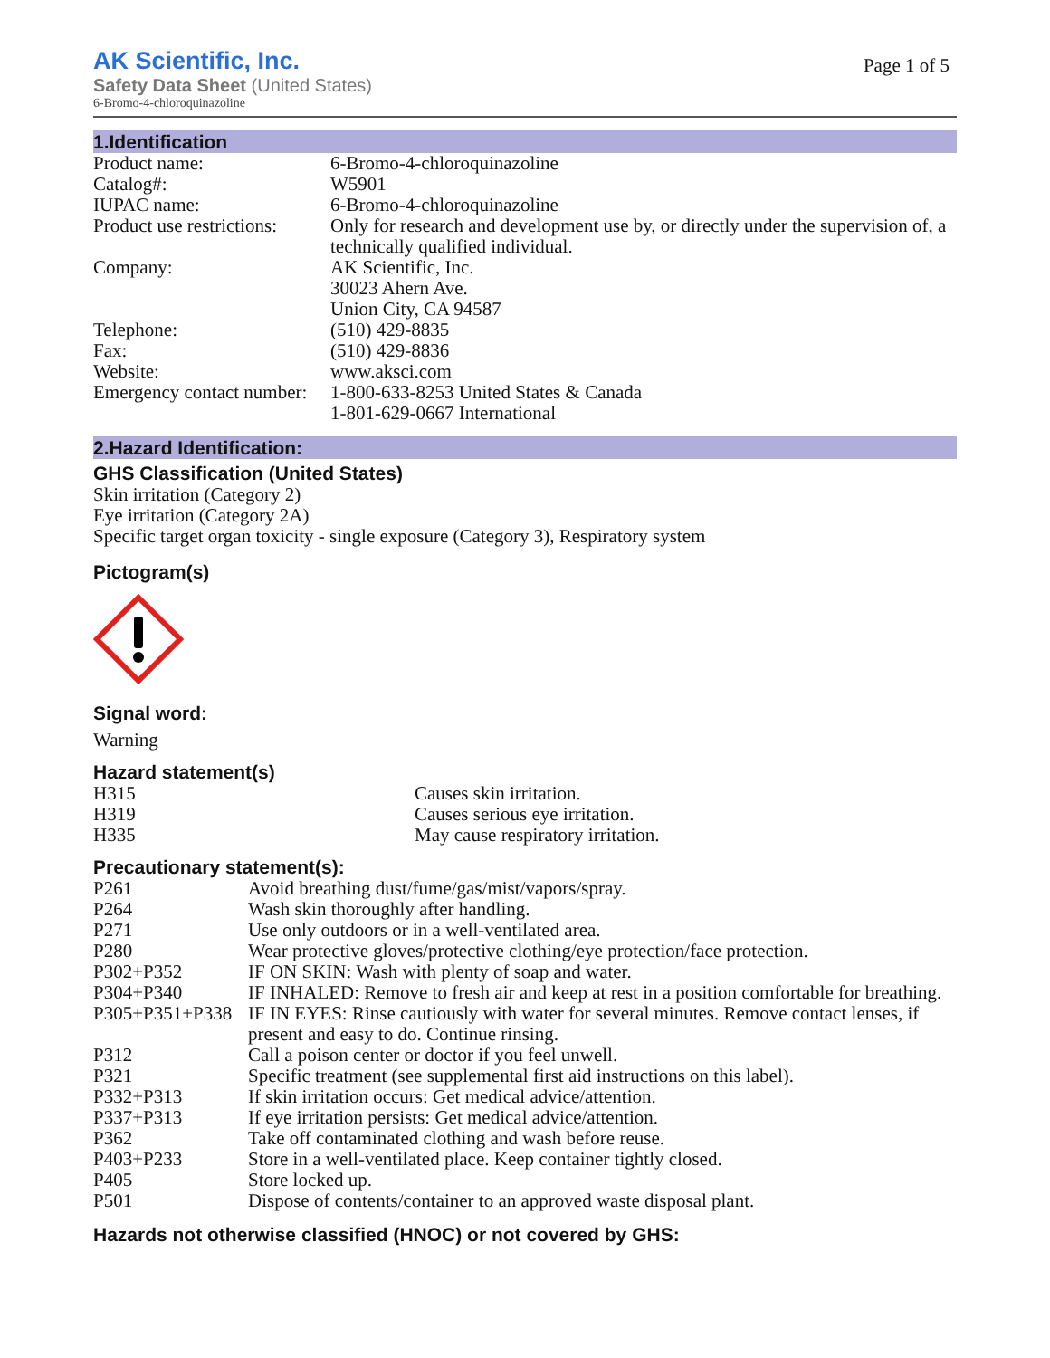AK Scientific, Inc.
Safety Data Sheet (United States)
6-Bromo-4-chloroquinazoline
Page 1 of 5
1.Identification
| Product name: | 6-Bromo-4-chloroquinazoline |
| Catalog#: | W5901 |
| IUPAC name: | 6-Bromo-4-chloroquinazoline |
| Product use restrictions: | Only for research and development use by, or directly under the supervision of, a technically qualified individual. |
| Company: | AK Scientific, Inc. 30023 Ahern Ave. Union City, CA 94587 |
| Telephone: | (510) 429-8835 |
| Fax: | (510) 429-8836 |
| Website: | www.aksci.com |
| Emergency contact number: | 1-800-633-8253 United States & Canada 1-801-629-0667 International |
2.Hazard Identification:
GHS Classification (United States)
Skin irritation (Category 2)
Eye irritation (Category 2A)
Specific target organ toxicity - single exposure (Category 3), Respiratory system
Pictogram(s)
Signal word:
Warning
Hazard statement(s)
| H315 | Causes skin irritation. |
| H319 | Causes serious eye irritation. |
| H335 | May cause respiratory irritation. |
Precautionary statement(s):
| P261 | Avoid breathing dust/fume/gas/mist/vapors/spray. |
| P264 | Wash skin thoroughly after handling. |
| P271 | Use only outdoors or in a well-ventilated area. |
| P280 | Wear protective gloves/protective clothing/eye protection/face protection. |
| P302+P352 | IF ON SKIN: Wash with plenty of soap and water. |
| P304+P340 | IF INHALED: Remove to fresh air and keep at rest in a position comfortable for breathing. |
| P305+P351+P338 | IF IN EYES: Rinse cautiously with water for several minutes. Remove contact lenses, if present and easy to do. Continue rinsing. |
| P312 | Call a poison center or doctor if you feel unwell. |
| P321 | Specific treatment (see supplemental first aid instructions on this label). |
| P332+P313 | If skin irritation occurs: Get medical advice/attention. |
| P337+P313 | If eye irritation persists: Get medical advice/attention. |
| P362 | Take off contaminated clothing and wash before reuse. |
| P403+P233 | Store in a well-ventilated place. Keep container tightly closed. |
| P405 | Store locked up. |
| P501 | Dispose of contents/container to an approved waste disposal plant. |
Hazards not otherwise classified (HNOC) or not covered by GHS: